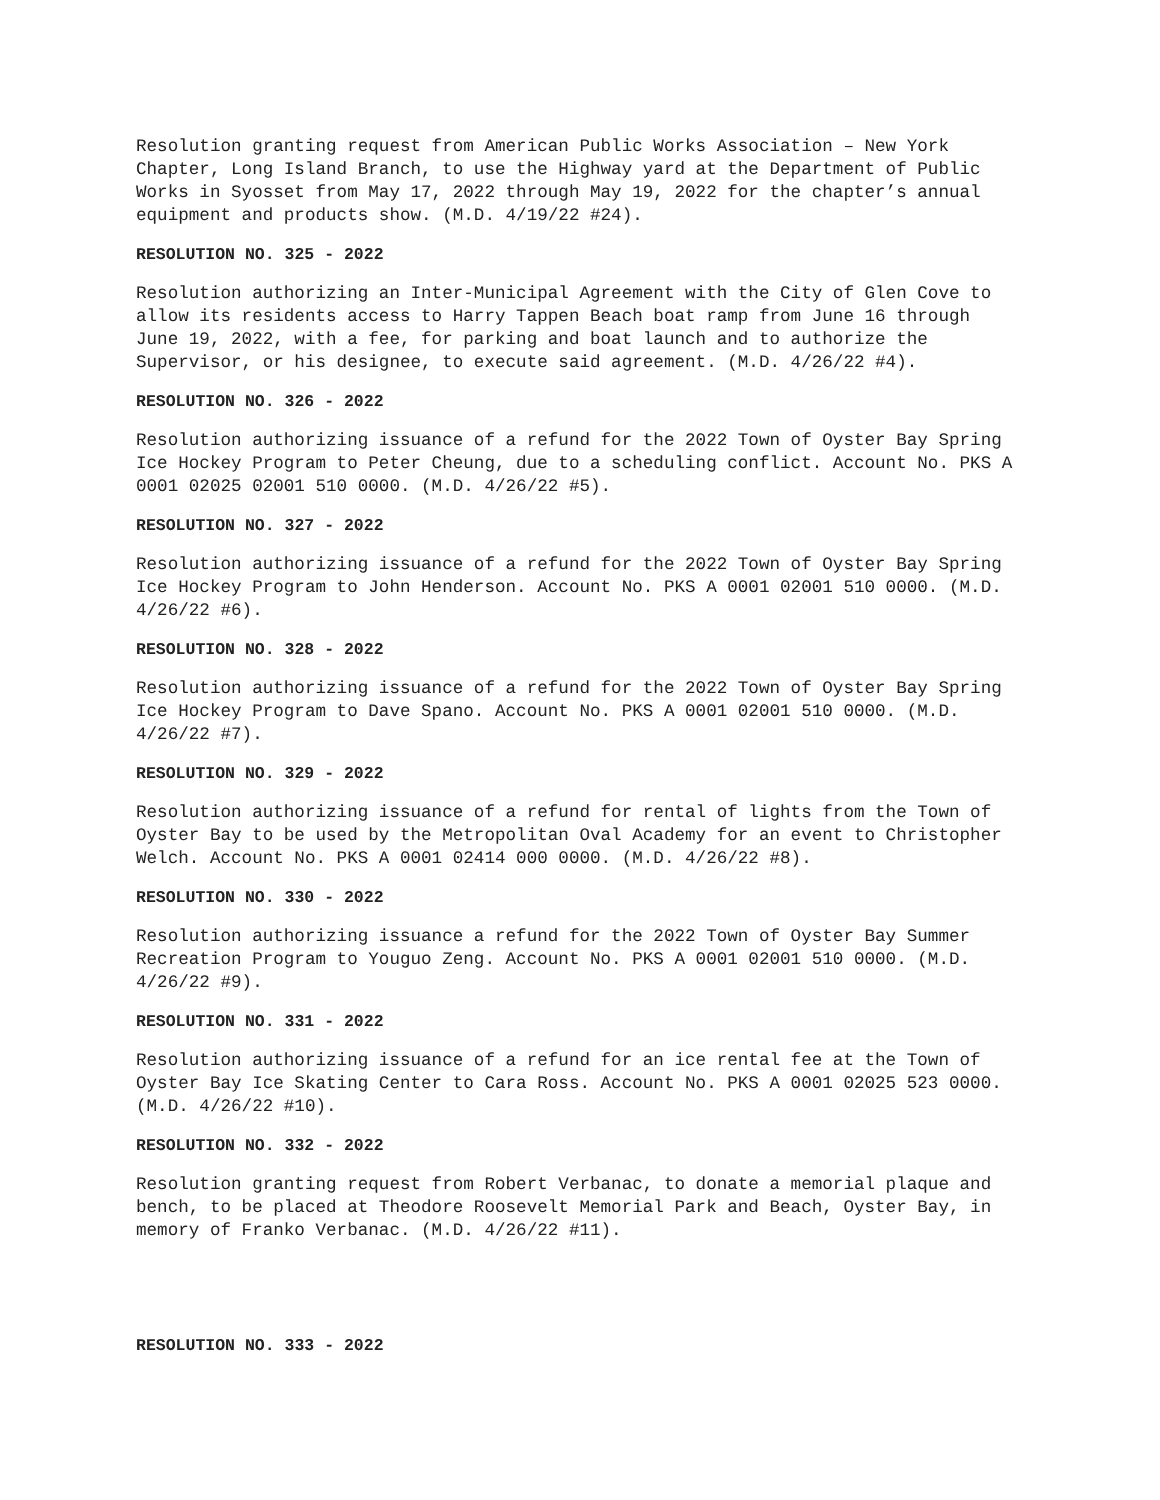Resolution granting request from American Public Works Association – New York Chapter, Long Island Branch, to use the Highway yard at the Department of Public Works in Syosset from May 17, 2022 through May 19, 2022 for the chapter’s annual equipment and products show. (M.D. 4/19/22 #24).
RESOLUTION NO. 325 - 2022
Resolution authorizing an Inter-Municipal Agreement with the City of Glen Cove to allow its residents access to Harry Tappen Beach boat ramp from June 16 through June 19, 2022, with a fee, for parking and boat launch and to authorize the Supervisor, or his designee, to execute said agreement. (M.D. 4/26/22 #4).
RESOLUTION NO. 326 - 2022
Resolution authorizing issuance of a refund for the 2022 Town of Oyster Bay Spring Ice Hockey Program to Peter Cheung, due to a scheduling conflict. Account No. PKS A 0001 02025 02001 510 0000. (M.D. 4/26/22 #5).
RESOLUTION NO. 327 - 2022
Resolution authorizing issuance of a refund for the 2022 Town of Oyster Bay Spring Ice Hockey Program to John Henderson. Account No. PKS A 0001 02001 510 0000. (M.D. 4/26/22 #6).
RESOLUTION NO. 328 - 2022
Resolution authorizing issuance of a refund for the 2022 Town of Oyster Bay Spring Ice Hockey Program to Dave Spano. Account No. PKS A 0001 02001 510 0000. (M.D. 4/26/22 #7).
RESOLUTION NO. 329 - 2022
Resolution authorizing issuance of a refund for rental of lights from the Town of Oyster Bay to be used by the Metropolitan Oval Academy for an event to Christopher Welch. Account No. PKS A 0001 02414 000 0000. (M.D. 4/26/22 #8).
RESOLUTION NO. 330 - 2022
Resolution authorizing issuance a refund for the 2022 Town of Oyster Bay Summer Recreation Program to Youguo Zeng. Account No. PKS A 0001 02001 510 0000. (M.D. 4/26/22 #9).
RESOLUTION NO. 331 - 2022
Resolution authorizing issuance of a refund for an ice rental fee at the Town of Oyster Bay Ice Skating Center to Cara Ross. Account No. PKS A 0001 02025 523 0000. (M.D. 4/26/22 #10).
RESOLUTION NO. 332 - 2022
Resolution granting request from Robert Verbanac, to donate a memorial plaque and bench, to be placed at Theodore Roosevelt Memorial Park and Beach, Oyster Bay, in memory of Franko Verbanac. (M.D. 4/26/22 #11).
RESOLUTION NO. 333 - 2022